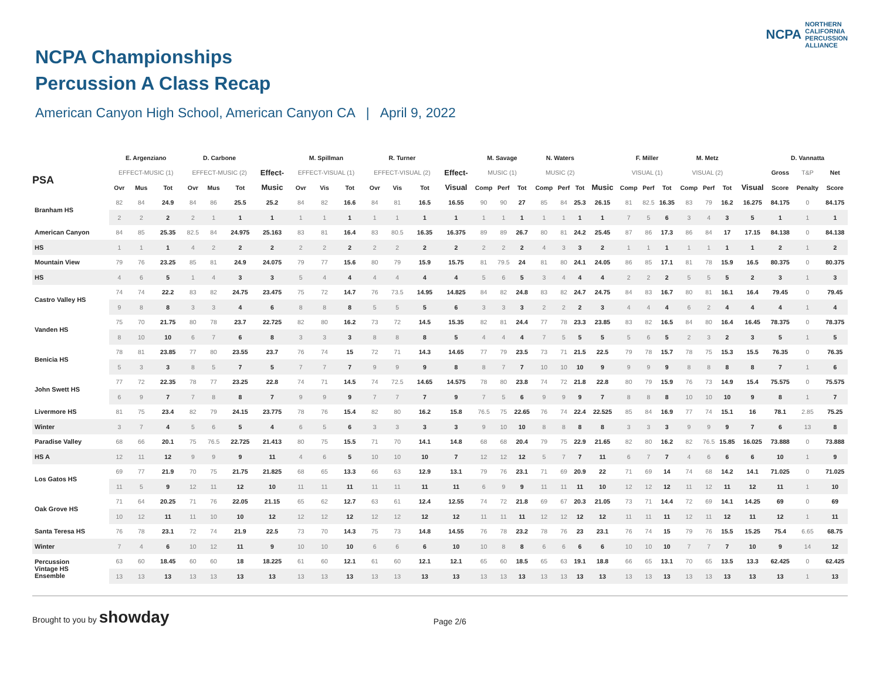NCPA NORTHERN
CALIFORNIA
PERCUSSION
ALLIANCE
NCPA Championships
Percussion A Class Recap
American Canyon High School, American Canyon CA | April 9, 2022
| | E. Argenziano | | | D. Carbone | | | | M. Spillman | | | R. Turner | | | | M. Savage | | | N. Waters | | | | F. Miller | | | M. Metz | | | | D. Vannatta | | |
| --- | --- | --- | --- | --- | --- | --- | --- | --- | --- | --- | --- | --- | --- | --- | --- | --- | --- | --- | --- | --- | --- | --- | --- | --- | --- | --- | --- | --- | --- | --- | --- |
| PSA | EFFECT-MUSIC (1) | | | EFFECT-MUSIC (2) | | | Effect- | EFFECT-VISUAL (1) | | | EFFECT-VISUAL (2) | | | Effect- | MUSIC (1) | | | MUSIC (2) | | | | VISUAL (1) | | | VISUAL (2) | | | | Gross | T&P | Net |
| | Ovr | Mus | Tot | Ovr | Mus | Tot | Music | Ovr | Vis | Tot | Ovr | Vis | Tot | Visual | Comp | Perf | Tot | Comp | Perf | Tot | Music | Comp | Perf | Tot | Comp | Perf | Tot | Visual | Score | Penalty | Score |
| Branham HS | 82 | 84 | 24.9 | 84 | 86 | 25.5 | 25.2 | 84 | 82 | 16.6 | 84 | 81 | 16.5 | 16.55 | 90 | 90 | 27 | 85 | 84 | 25.3 | 26.15 | 81 | 82.5 | 16.35 | 83 | 79 | 16.2 | 16.275 | 84.175 | 0 | 84.175 |
| | 2 | 2 | 2 | 2 | 1 | 1 | 1 | 1 | 1 | 1 | 1 | 1 | 1 | 1 | 1 | 1 | 1 | 1 | 1 | 1 | 1 | 7 | 5 | 6 | 3 | 4 | 3 | 5 | 1 | 1 | 1 |
| American Canyon | 84 | 85 | 25.35 | 82.5 | 84 | 24.975 | 25.163 | 83 | 81 | 16.4 | 83 | 80.5 | 16.35 | 16.375 | 89 | 89 | 26.7 | 80 | 81 | 24.2 | 25.45 | 87 | 86 | 17.3 | 86 | 84 | 17 | 17.15 | 84.138 | 0 | 84.138 |
| HS | 1 | 1 | 1 | 4 | 2 | 2 | 2 | 2 | 2 | 2 | 2 | 2 | 2 | 2 | 2 | 2 | 2 | 4 | 3 | 3 | 2 | 1 | 1 | 1 | 1 | 1 | 1 | 1 | 2 | 1 | 2 |
| Mountain View | 79 | 76 | 23.25 | 85 | 81 | 24.9 | 24.075 | 79 | 77 | 15.6 | 80 | 79 | 15.9 | 15.75 | 81 | 79.5 | 24 | 81 | 80 | 24.1 | 24.05 | 86 | 85 | 17.1 | 81 | 78 | 15.9 | 16.5 | 80.375 | 0 | 80.375 |
| HS | 4 | 6 | 5 | 1 | 4 | 3 | 3 | 5 | 4 | 4 | 4 | 4 | 4 | 4 | 5 | 6 | 5 | 3 | 4 | 4 | 4 | 2 | 2 | 2 | 5 | 5 | 5 | 2 | 3 | 1 | 3 |
| Castro Valley HS | 74 | 74 | 22.2 | 83 | 82 | 24.75 | 23.475 | 75 | 72 | 14.7 | 76 | 73.5 | 14.95 | 14.825 | 84 | 82 | 24.8 | 83 | 82 | 24.7 | 24.75 | 84 | 83 | 16.7 | 80 | 81 | 16.1 | 16.4 | 79.45 | 0 | 79.45 |
| | 9 | 8 | 8 | 3 | 3 | 4 | 6 | 8 | 8 | 8 | 5 | 5 | 5 | 6 | 3 | 3 | 3 | 2 | 2 | 2 | 3 | 4 | 4 | 4 | 6 | 2 | 4 | 4 | 4 | 1 | 4 |
| Vanden HS | 75 | 70 | 21.75 | 80 | 78 | 23.7 | 22.725 | 82 | 80 | 16.2 | 73 | 72 | 14.5 | 15.35 | 82 | 81 | 24.4 | 77 | 78 | 23.3 | 23.85 | 83 | 82 | 16.5 | 84 | 80 | 16.4 | 16.45 | 78.375 | 0 | 78.375 |
| | 8 | 10 | 10 | 6 | 7 | 6 | 8 | 3 | 3 | 3 | 8 | 8 | 8 | 5 | 4 | 4 | 4 | 7 | 5 | 5 | 5 | 5 | 6 | 5 | 2 | 3 | 2 | 3 | 5 | 1 | 5 |
| Benicia HS | 78 | 81 | 23.85 | 77 | 80 | 23.55 | 23.7 | 76 | 74 | 15 | 72 | 71 | 14.3 | 14.65 | 77 | 79 | 23.5 | 73 | 71 | 21.5 | 22.5 | 79 | 78 | 15.7 | 78 | 75 | 15.3 | 15.5 | 76.35 | 0 | 76.35 |
| | 5 | 3 | 3 | 8 | 5 | 7 | 5 | 7 | 7 | 7 | 9 | 9 | 9 | 8 | 8 | 7 | 7 | 10 | 10 | 10 | 9 | 9 | 9 | 9 | 8 | 8 | 8 | 8 | 7 | 1 | 6 |
| John Swett HS | 77 | 72 | 22.35 | 78 | 77 | 23.25 | 22.8 | 74 | 71 | 14.5 | 74 | 72.5 | 14.65 | 14.575 | 78 | 80 | 23.8 | 74 | 72 | 21.8 | 22.8 | 80 | 79 | 15.9 | 76 | 73 | 14.9 | 15.4 | 75.575 | 0 | 75.575 |
| | 6 | 9 | 7 | 7 | 8 | 8 | 7 | 9 | 9 | 9 | 7 | 7 | 7 | 9 | 7 | 5 | 6 | 9 | 9 | 9 | 7 | 8 | 8 | 8 | 10 | 10 | 10 | 9 | 8 | 1 | 7 |
| Livermore HS | 81 | 75 | 23.4 | 82 | 79 | 24.15 | 23.775 | 78 | 76 | 15.4 | 82 | 80 | 16.2 | 15.8 | 76.5 | 75 | 22.65 | 76 | 74 | 22.4 | 22.525 | 85 | 84 | 16.9 | 77 | 74 | 15.1 | 16 | 78.1 | 2.85 | 75.25 |
| Winter | 3 | 7 | 4 | 5 | 6 | 5 | 4 | 6 | 5 | 6 | 3 | 3 | 3 | 3 | 9 | 10 | 10 | 8 | 8 | 8 | 8 | 3 | 3 | 3 | 9 | 9 | 9 | 7 | 6 | 13 | 8 |
| Paradise Valley | 68 | 66 | 20.1 | 75 | 76.5 | 22.725 | 21.413 | 80 | 75 | 15.5 | 71 | 70 | 14.1 | 14.8 | 68 | 68 | 20.4 | 79 | 75 | 22.9 | 21.65 | 82 | 80 | 16.2 | 82 | 76.5 | 15.85 | 16.025 | 73.888 | 0 | 73.888 |
| HS A | 12 | 11 | 12 | 9 | 9 | 9 | 11 | 4 | 6 | 5 | 10 | 10 | 10 | 7 | 12 | 12 | 12 | 5 | 7 | 7 | 11 | 6 | 7 | 7 | 4 | 6 | 6 | 6 | 10 | 1 | 9 |
| Los Gatos HS | 69 | 77 | 21.9 | 70 | 75 | 21.75 | 21.825 | 68 | 65 | 13.3 | 66 | 63 | 12.9 | 13.1 | 79 | 76 | 23.1 | 71 | 69 | 20.9 | 22 | 71 | 69 | 14 | 74 | 68 | 14.2 | 14.1 | 71.025 | 0 | 71.025 |
| | 11 | 5 | 9 | 12 | 11 | 12 | 10 | 11 | 11 | 11 | 11 | 11 | 11 | 11 | 6 | 9 | 9 | 11 | 11 | 11 | 10 | 12 | 12 | 12 | 11 | 12 | 11 | 12 | 11 | 1 | 10 |
| Oak Grove HS | 71 | 64 | 20.25 | 71 | 76 | 22.05 | 21.15 | 65 | 62 | 12.7 | 63 | 61 | 12.4 | 12.55 | 74 | 72 | 21.8 | 69 | 67 | 20.3 | 21.05 | 73 | 71 | 14.4 | 72 | 69 | 14.1 | 14.25 | 69 | 0 | 69 |
| | 10 | 12 | 11 | 11 | 10 | 10 | 12 | 12 | 12 | 12 | 12 | 12 | 12 | 12 | 11 | 11 | 11 | 12 | 12 | 12 | 12 | 11 | 11 | 11 | 12 | 11 | 12 | 11 | 12 | 1 | 11 |
| Santa Teresa HS | 76 | 78 | 23.1 | 72 | 74 | 21.9 | 22.5 | 73 | 70 | 14.3 | 75 | 73 | 14.8 | 14.55 | 76 | 78 | 23.2 | 78 | 76 | 23 | 23.1 | 76 | 74 | 15 | 79 | 76 | 15.5 | 15.25 | 75.4 | 6.65 | 68.75 |
| Winter | 7 | 4 | 6 | 10 | 12 | 11 | 9 | 10 | 10 | 10 | 6 | 6 | 6 | 10 | 10 | 8 | 8 | 6 | 6 | 6 | 6 | 10 | 10 | 10 | 7 | 7 | 7 | 10 | 9 | 14 | 12 |
| Percussion Vintage HS Ensemble | 63 | 60 | 18.45 | 60 | 60 | 18 | 18.225 | 61 | 60 | 12.1 | 61 | 60 | 12.1 | 12.1 | 65 | 60 | 18.5 | 65 | 63 | 19.1 | 18.8 | 66 | 65 | 13.1 | 70 | 65 | 13.5 | 13.3 | 62.425 | 0 | 62.425 |
| | 13 | 13 | 13 | 13 | 13 | 13 | 13 | 13 | 13 | 13 | 13 | 13 | 13 | 13 | 13 | 13 | 13 | 13 | 13 | 13 | 13 | 13 | 13 | 13 | 13 | 13 | 13 | 13 | 13 | 1 | 13 |
Brought to you by showday Page 2/6